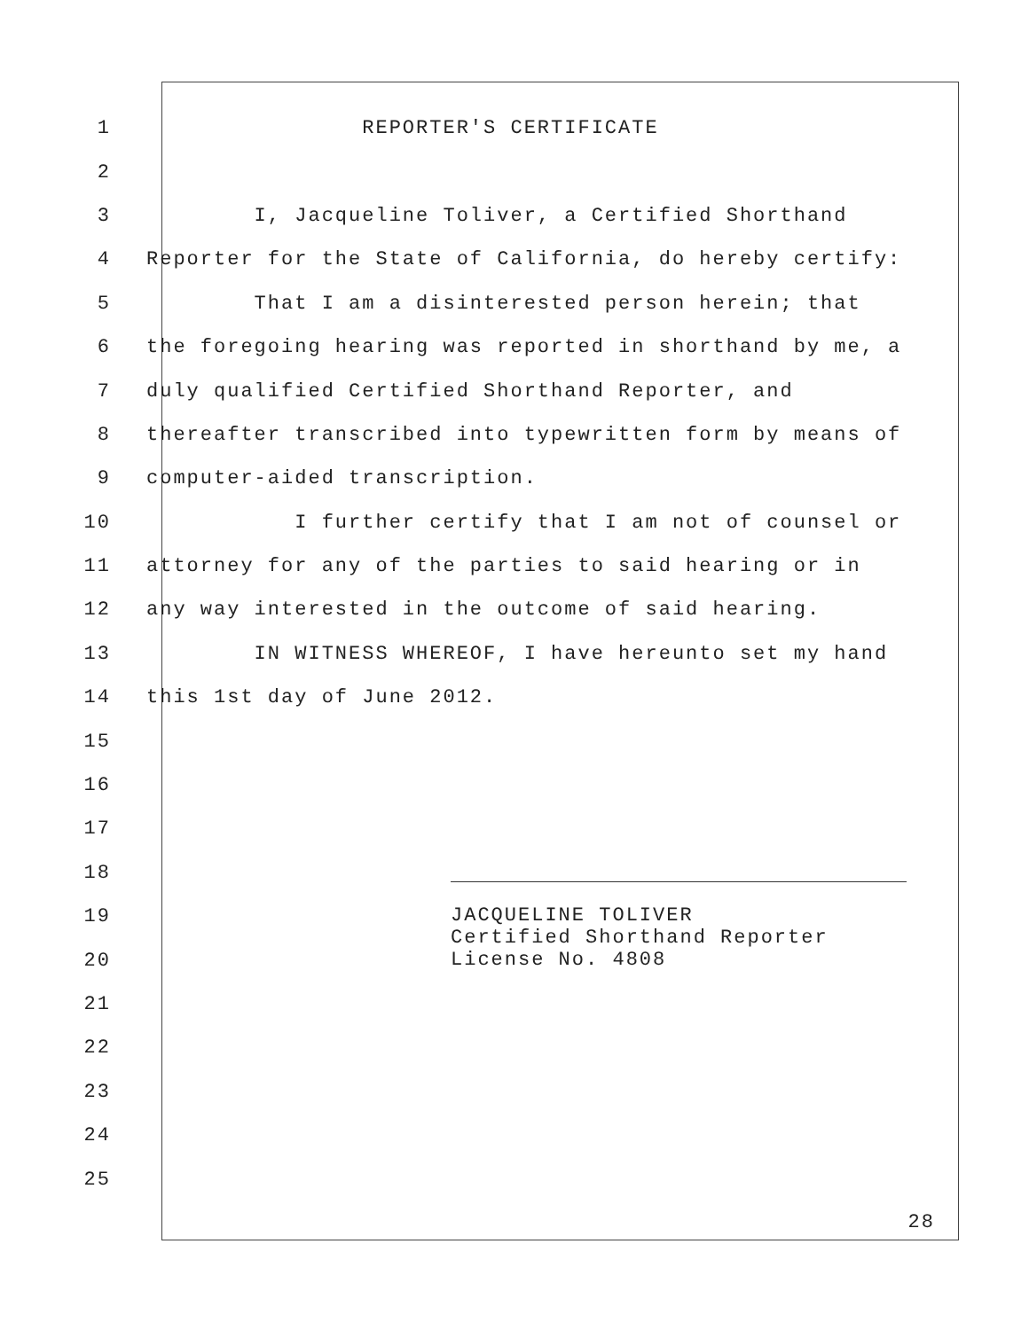1 REPORTER'S CERTIFICATE
2
3 I, Jacqueline Toliver, a Certified Shorthand
4 Reporter for the State of California, do hereby certify:
5 That I am a disinterested person herein; that
6 the foregoing hearing was reported in shorthand by me, a
7 duly qualified Certified Shorthand Reporter, and
8 thereafter transcribed into typewritten form by means of
9 computer-aided transcription.
10 I further certify that I am not of counsel or
11 attorney for any of the parties to said hearing or in
12 any way interested in the outcome of said hearing.
13 IN WITNESS WHEREOF, I have hereunto set my hand
14 this 1st day of June 2012.
15
16
17
18
19
20
21
22
23
24
25
JACQUELINE TOLIVER
Certified Shorthand Reporter
License No. 4808
28